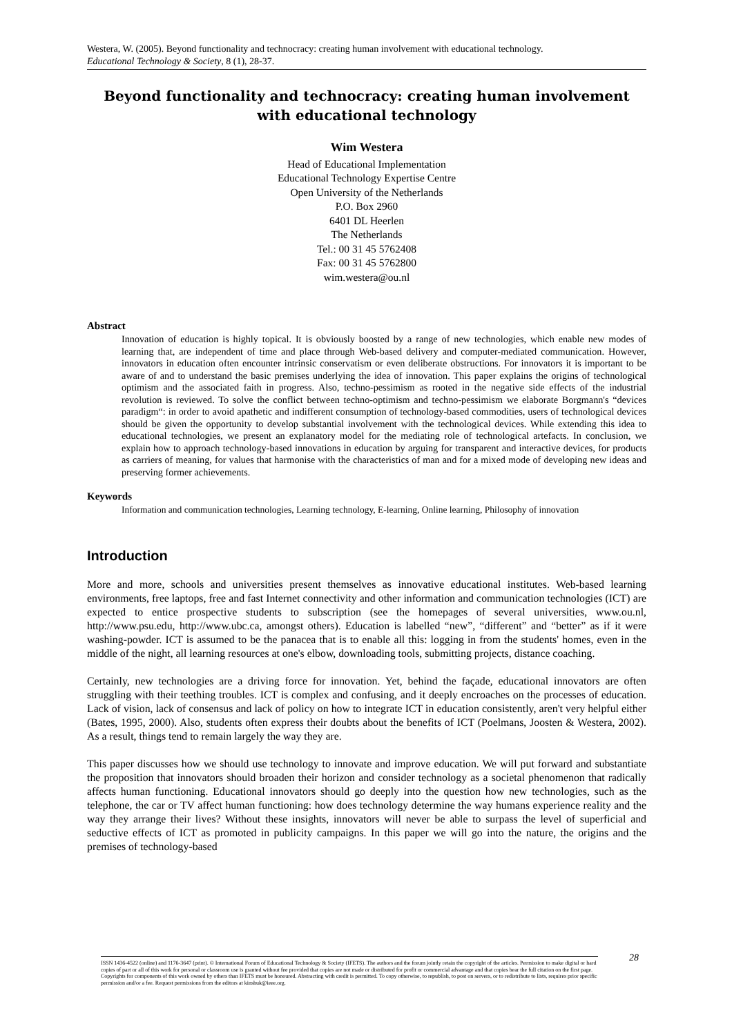Westera, W. (2005). Beyond functionality and technocracy: creating human involvement with educational technology.
Educational Technology & Society, 8 (1), 28-37.
Beyond functionality and technocracy: creating human involvement with educational technology
Wim Westera
Head of Educational Implementation
Educational Technology Expertise Centre
Open University of the Netherlands
P.O. Box 2960
6401 DL Heerlen
The Netherlands
Tel.: 00 31 45 5762408
Fax: 00 31 45 5762800
wim.westera@ou.nl
Abstract
Innovation of education is highly topical. It is obviously boosted by a range of new technologies, which enable new modes of learning that, are independent of time and place through Web-based delivery and computer-mediated communication. However, innovators in education often encounter intrinsic conservatism or even deliberate obstructions. For innovators it is important to be aware of and to understand the basic premises underlying the idea of innovation. This paper explains the origins of technological optimism and the associated faith in progress. Also, techno-pessimism as rooted in the negative side effects of the industrial revolution is reviewed. To solve the conflict between techno-optimism and techno-pessimism we elaborate Borgmann's “devices paradigm“: in order to avoid apathetic and indifferent consumption of technology-based commodities, users of technological devices should be given the opportunity to develop substantial involvement with the technological devices. While extending this idea to educational technologies, we present an explanatory model for the mediating role of technological artefacts. In conclusion, we explain how to approach technology-based innovations in education by arguing for transparent and interactive devices, for products as carriers of meaning, for values that harmonise with the characteristics of man and for a mixed mode of developing new ideas and preserving former achievements.
Keywords
Information and communication technologies, Learning technology, E-learning, Online learning, Philosophy of innovation
Introduction
More and more, schools and universities present themselves as innovative educational institutes. Web-based learning environments, free laptops, free and fast Internet connectivity and other information and communication technologies (ICT) are expected to entice prospective students to subscription (see the homepages of several universities, www.ou.nl, http://www.psu.edu, http://www.ubc.ca, amongst others). Education is labelled “new”, “different” and “better” as if it were washing-powder. ICT is assumed to be the panacea that is to enable all this: logging in from the students' homes, even in the middle of the night, all learning resources at one's elbow, downloading tools, submitting projects, distance coaching.
Certainly, new technologies are a driving force for innovation. Yet, behind the façade, educational innovators are often struggling with their teething troubles. ICT is complex and confusing, and it deeply encroaches on the processes of education. Lack of vision, lack of consensus and lack of policy on how to integrate ICT in education consistently, aren't very helpful either (Bates, 1995, 2000). Also, students often express their doubts about the benefits of ICT (Poelmans, Joosten & Westera, 2002). As a result, things tend to remain largely the way they are.
This paper discusses how we should use technology to innovate and improve education. We will put forward and substantiate the proposition that innovators should broaden their horizon and consider technology as a societal phenomenon that radically affects human functioning. Educational innovators should go deeply into the question how new technologies, such as the telephone, the car or TV affect human functioning: how does technology determine the way humans experience reality and the way they arrange their lives? Without these insights, innovators will never be able to surpass the level of superficial and seductive effects of ICT as promoted in publicity campaigns. In this paper we will go into the nature, the origins and the premises of technology-based
ISSN 1436-4522 (online) and 1176-3647 (print). © International Forum of Educational Technology & Society (IFETS). The authors and the forum jointly retain the copyright of the articles. Permission to make digital or hard copies of part or all of this work for personal or classroom use is granted without fee provided that copies are not made or distributed for profit or commercial advantage and that copies bear the full citation on the first page. Copyrights for components of this work owned by others than IFETS must be honoured. Abstracting with credit is permitted. To copy otherwise, to republish, to post on servers, or to redistribute to lists, requires prior specific permission and/or a fee. Request permissions from the editors at kinshuk@ieee.org.
28